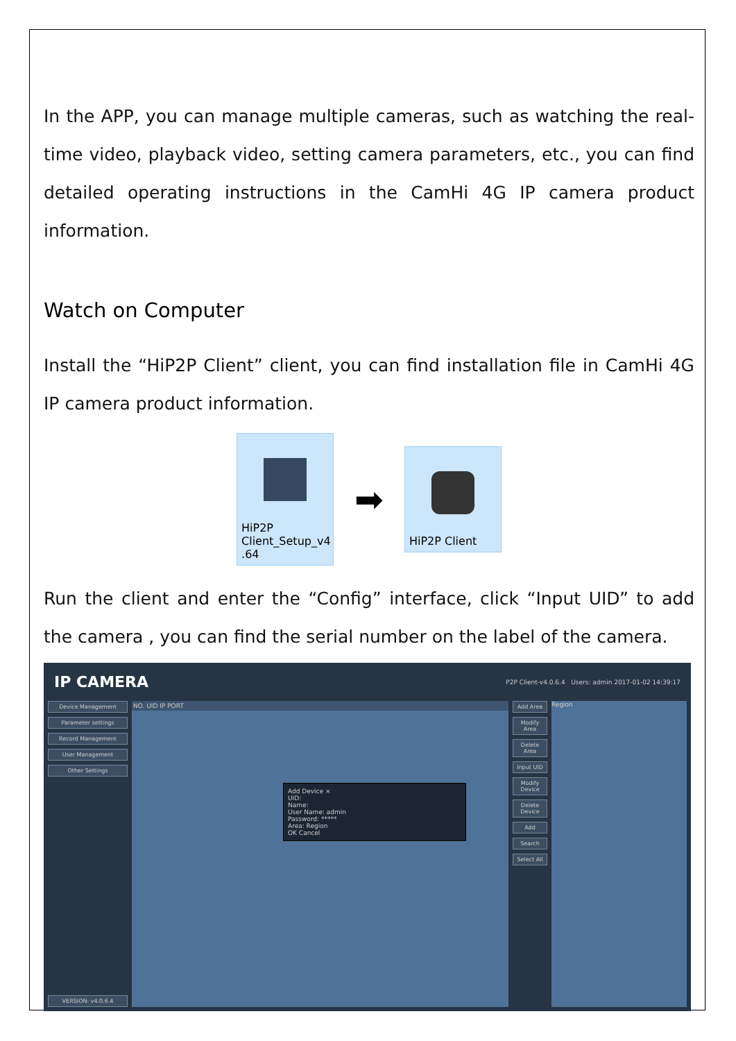In the APP, you can manage multiple cameras, such as watching the real-time video, playback video, setting camera parameters, etc., you can find detailed operating instructions in the CamHi 4G IP camera product information.
Watch on Computer
Install the “HiP2P Client” client, you can find installation file in CamHi 4G IP camera product information.
HiP2P Client_Setup_v4 .64
➡
HiP2P Client
Run the client and enter the “Config” interface, click “Input UID” to add the camera , you can find the serial number on the label of the camera.
IP CAMERA P2P Client-v4.0.6.4 Users: admin 2017-01-02 14:39:17
Device Management
Parameter settings
Record Management
User Management
Other Settings
VERSION: v4.0.6.4
NO. UID IP PORT
Add Device ×
UID:
Name:
User Name: admin
Password: *****
Area: Region
OK Cancel
Add Area
Modify Area
Delete Area
Input UID
Modify Device
Delete Device
Add
Search
Select All
Region